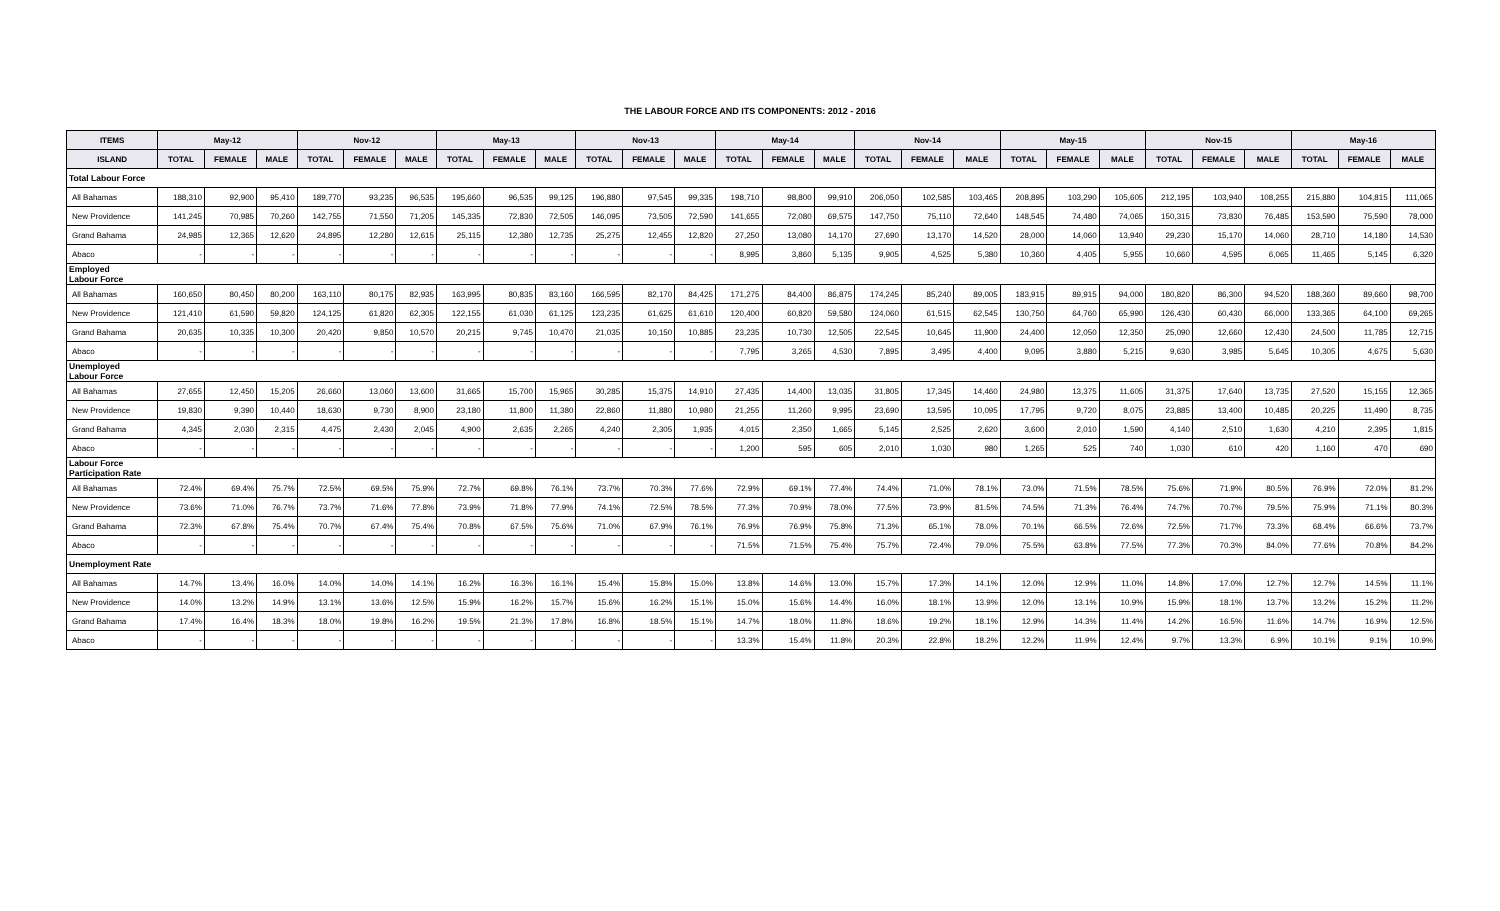THE LABOUR FORCE AND ITS COMPONENTS: 2012 - 2016
| ITEMS | May-12 | | | Nov-12 | | | May-13 | | | Nov-13 | | | May-14 | | | Nov-14 | | | May-15 | | | Nov-15 | | | May-16 | | |
| --- | --- | --- | --- | --- | --- | --- | --- | --- | --- | --- | --- | --- | --- | --- | --- | --- | --- | --- | --- | --- | --- | --- | --- | --- | --- | --- | --- |
| ISLAND | TOTAL | FEMALE | MALE | TOTAL | FEMALE | MALE | TOTAL | FEMALE | MALE | TOTAL | FEMALE | MALE | TOTAL | FEMALE | MALE | TOTAL | FEMALE | MALE | TOTAL | FEMALE | MALE | TOTAL | FEMALE | MALE | TOTAL | FEMALE | MALE |
| Total Labour Force | | | | | | | | | | | | | | | | | | | | | | | | | | | |
| All Bahamas | 188,310 | 92,900 | 95,410 | 189,770 | 93,235 | 96,535 | 195,660 | 96,535 | 99,125 | 196,880 | 97,545 | 99,335 | 198,710 | 98,800 | 99,910 | 206,050 | 102,585 | 103,465 | 208,895 | 103,290 | 105,605 | 212,195 | 103,940 | 108,255 | 215,880 | 104,815 | 111,065 |
| New Providence | 141,245 | 70,985 | 70,260 | 142,755 | 71,550 | 71,205 | 145,335 | 72,830 | 72,505 | 146,095 | 73,505 | 72,590 | 141,655 | 72,080 | 69,575 | 147,750 | 75,110 | 72,640 | 148,545 | 74,480 | 74,065 | 150,315 | 73,830 | 76,485 | 153,590 | 75,590 | 78,000 |
| Grand Bahama | 24,985 | 12,365 | 12,620 | 24,895 | 12,280 | 12,615 | 25,115 | 12,380 | 12,735 | 25,275 | 12,455 | 12,820 | 27,250 | 13,080 | 14,170 | 27,690 | 13,170 | 14,520 | 28,000 | 14,060 | 13,940 | 29,230 | 15,170 | 14,060 | 28,710 | 14,180 | 14,530 |
| Abaco | - | - | - | - | - | - | - | - | - | - | - | - | 8,995 | 3,860 | 5,135 | 9,905 | 4,525 | 5,380 | 10,360 | 4,405 | 5,955 | 10,660 | 4,595 | 6,065 | 11,465 | 5,145 | 6,320 |
| Employed Labour Force | | | | | | | | | | | | | | | | | | | | | | | | | | | |
| All Bahamas | 160,650 | 80,450 | 80,200 | 163,110 | 80,175 | 82,935 | 163,995 | 80,835 | 83,160 | 166,595 | 82,170 | 84,425 | 171,275 | 84,400 | 86,875 | 174,245 | 85,240 | 89,005 | 183,915 | 89,915 | 94,000 | 180,820 | 86,300 | 94,520 | 188,360 | 89,660 | 98,700 |
| New Providence | 121,410 | 61,590 | 59,820 | 124,125 | 61,820 | 62,305 | 122,155 | 61,030 | 61,125 | 123,235 | 61,625 | 61,610 | 120,400 | 60,820 | 59,580 | 124,060 | 61,515 | 62,545 | 130,750 | 64,760 | 65,990 | 126,430 | 60,430 | 66,000 | 133,365 | 64,100 | 69,265 |
| Grand Bahama | 20,635 | 10,335 | 10,300 | 20,420 | 9,850 | 10,570 | 20,215 | 9,745 | 10,470 | 21,035 | 10,150 | 10,885 | 23,235 | 10,730 | 12,505 | 22,545 | 10,645 | 11,900 | 24,400 | 12,050 | 12,350 | 25,090 | 12,660 | 12,430 | 24,500 | 11,785 | 12,715 |
| Abaco | - | - | - | - | - | - | - | - | - | - | - | - | 7,795 | 3,265 | 4,530 | 7,895 | 3,495 | 4,400 | 9,095 | 3,880 | 5,215 | 9,630 | 3,985 | 5,645 | 10,305 | 4,675 | 5,630 |
| Unemployed Labour Force | | | | | | | | | | | | | | | | | | | | | | | | | | | |
| All Bahamas | 27,655 | 12,450 | 15,205 | 26,660 | 13,060 | 13,600 | 31,665 | 15,700 | 15,965 | 30,285 | 15,375 | 14,910 | 27,435 | 14,400 | 13,035 | 31,805 | 17,345 | 14,460 | 24,980 | 13,375 | 11,605 | 31,375 | 17,640 | 13,735 | 27,520 | 15,155 | 12,365 |
| New Providence | 19,830 | 9,390 | 10,440 | 18,630 | 9,730 | 8,900 | 23,180 | 11,800 | 11,380 | 22,860 | 11,880 | 10,980 | 21,255 | 11,260 | 9,995 | 23,690 | 13,595 | 10,095 | 17,795 | 9,720 | 8,075 | 23,885 | 13,400 | 10,485 | 20,225 | 11,490 | 8,735 |
| Grand Bahama | 4,345 | 2,030 | 2,315 | 4,475 | 2,430 | 2,045 | 4,900 | 2,635 | 2,265 | 4,240 | 2,305 | 1,935 | 4,015 | 2,350 | 1,665 | 5,145 | 2,525 | 2,620 | 3,600 | 2,010 | 1,590 | 4,140 | 2,510 | 1,630 | 4,210 | 2,395 | 1,815 |
| Abaco | - | - | - | - | - | - | - | - | - | - | - | - | 1,200 | 595 | 605 | 2,010 | 1,030 | 980 | 1,265 | 525 | 740 | 1,030 | 610 | 420 | 1,160 | 470 | 690 |
| Labour Force Participation Rate | | | | | | | | | | | | | | | | | | | | | | | | | | | |
| All Bahamas | 72.4% | 69.4% | 75.7% | 72.5% | 69.5% | 75.9% | 72.7% | 69.8% | 76.1% | 73.7% | 70.3% | 77.6% | 72.9% | 69.1% | 77.4% | 74.4% | 71.0% | 78.1% | 73.0% | 71.5% | 78.5% | 75.6% | 71.9% | 80.5% | 76.9% | 72.0% | 81.2% |
| New Providence | 73.6% | 71.0% | 76.7% | 73.7% | 71.6% | 77.8% | 73.9% | 71.8% | 77.9% | 74.1% | 72.5% | 78.5% | 77.3% | 70.9% | 78.0% | 77.5% | 73.9% | 81.5% | 74.5% | 71.3% | 76.4% | 74.7% | 70.7% | 79.5% | 75.9% | 71.1% | 80.3% |
| Grand Bahama | 72.3% | 67.8% | 75.4% | 70.7% | 67.4% | 75.4% | 70.8% | 67.5% | 75.6% | 71.0% | 67.9% | 76.1% | 76.9% | 76.9% | 75.8% | 71.3% | 65.1% | 78.0% | 70.1% | 66.5% | 72.6% | 72.5% | 71.7% | 73.3% | 68.4% | 66.6% | 73.7% |
| Abaco | - | - | - | - | - | - | - | - | - | - | - | - | 71.5% | 71.5% | 75.4% | 75.7% | 72.4% | 79.0% | 75.5% | 63.8% | 77.5% | 77.3% | 70.3% | 84.0% | 77.6% | 70.8% | 84.2% |
| Unemployment Rate | | | | | | | | | | | | | | | | | | | | | | | | | | | |
| All Bahamas | 14.7% | 13.4% | 16.0% | 14.0% | 14.0% | 14.1% | 16.2% | 16.3% | 16.1% | 15.4% | 15.8% | 15.0% | 13.8% | 14.6% | 13.0% | 15.7% | 17.3% | 14.1% | 12.0% | 12.9% | 11.0% | 14.8% | 17.0% | 12.7% | 12.7% | 14.5% | 11.1% |
| New Providence | 14.0% | 13.2% | 14.9% | 13.1% | 13.6% | 12.5% | 15.9% | 16.2% | 15.7% | 15.6% | 16.2% | 15.1% | 15.0% | 15.6% | 14.4% | 16.0% | 18.1% | 13.9% | 12.0% | 13.1% | 10.9% | 15.9% | 18.1% | 13.7% | 13.2% | 15.2% | 11.2% |
| Grand Bahama | 17.4% | 16.4% | 18.3% | 18.0% | 19.8% | 16.2% | 19.5% | 21.3% | 17.8% | 16.8% | 18.5% | 15.1% | 14.7% | 18.0% | 11.8% | 18.6% | 19.2% | 18.1% | 12.9% | 14.3% | 11.4% | 14.2% | 16.5% | 11.6% | 14.7% | 16.9% | 12.5% |
| Abaco | - | - | - | - | - | - | - | - | - | - | - | - | 13.3% | 15.4% | 11.8% | 20.3% | 22.8% | 18.2% | 12.2% | 11.9% | 12.4% | 9.7% | 13.3% | 6.9% | 10.1% | 9.1% | 10.9% |